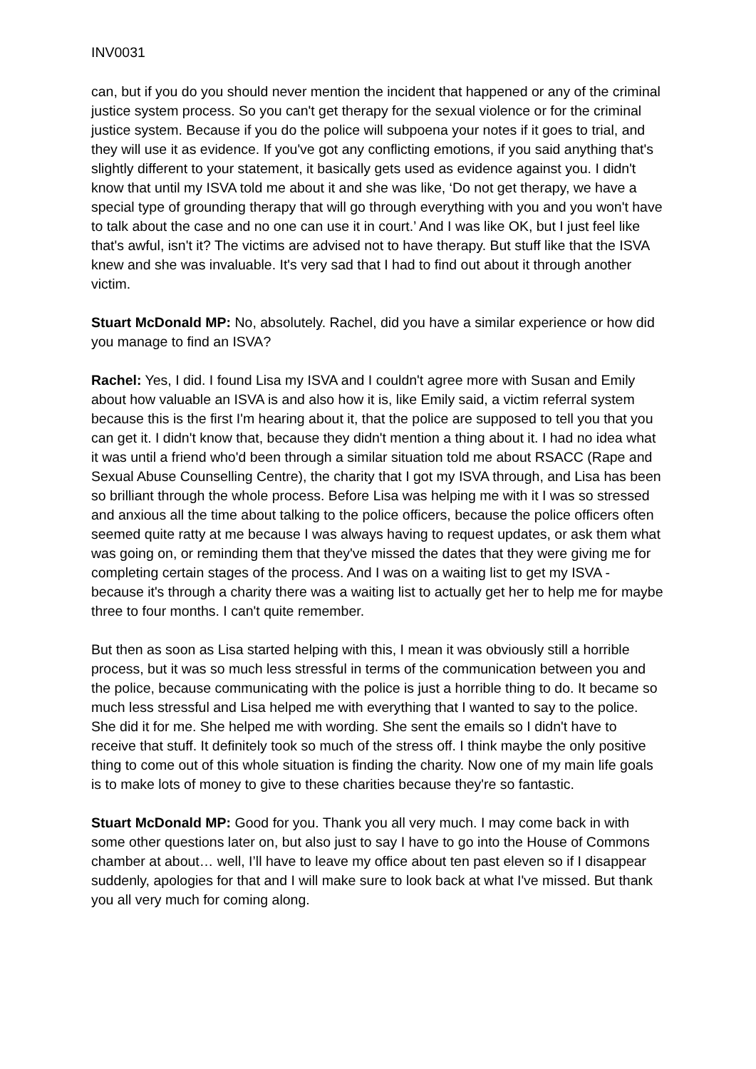INV0031
can, but if you do you should never mention the incident that happened or any of the criminal justice system process. So you can't get therapy for the sexual violence or for the criminal justice system. Because if you do the police will subpoena your notes if it goes to trial, and they will use it as evidence. If you've got any conflicting emotions, if you said anything that's slightly different to your statement, it basically gets used as evidence against you. I didn't know that until my ISVA told me about it and she was like, ‘Do not get therapy, we have a special type of grounding therapy that will go through everything with you and you won't have to talk about the case and no one can use it in court.’ And I was like OK, but I just feel like that's awful, isn't it? The victims are advised not to have therapy. But stuff like that the ISVA knew and she was invaluable. It's very sad that I had to find out about it through another victim.
Stuart McDonald MP: No, absolutely. Rachel, did you have a similar experience or how did you manage to find an ISVA?
Rachel: Yes, I did. I found Lisa my ISVA and I couldn't agree more with Susan and Emily about how valuable an ISVA is and also how it is, like Emily said, a victim referral system because this is the first I'm hearing about it, that the police are supposed to tell you that you can get it. I didn't know that, because they didn't mention a thing about it. I had no idea what it was until a friend who'd been through a similar situation told me about RSACC (Rape and Sexual Abuse Counselling Centre), the charity that I got my ISVA through, and Lisa has been so brilliant through the whole process. Before Lisa was helping me with it I was so stressed and anxious all the time about talking to the police officers, because the police officers often seemed quite ratty at me because I was always having to request updates, or ask them what was going on, or reminding them that they've missed the dates that they were giving me for completing certain stages of the process. And I was on a waiting list to get my ISVA - because it's through a charity there was a waiting list to actually get her to help me for maybe three to four months. I can't quite remember.
But then as soon as Lisa started helping with this, I mean it was obviously still a horrible process, but it was so much less stressful in terms of the communication between you and the police, because communicating with the police is just a horrible thing to do. It became so much less stressful and Lisa helped me with everything that I wanted to say to the police. She did it for me. She helped me with wording. She sent the emails so I didn't have to receive that stuff. It definitely took so much of the stress off. I think maybe the only positive thing to come out of this whole situation is finding the charity. Now one of my main life goals is to make lots of money to give to these charities because they're so fantastic.
Stuart McDonald MP: Good for you. Thank you all very much. I may come back in with some other questions later on, but also just to say I have to go into the House of Commons chamber at about… well, I’ll have to leave my office about ten past eleven so if I disappear suddenly, apologies for that and I will make sure to look back at what I've missed. But thank you all very much for coming along.